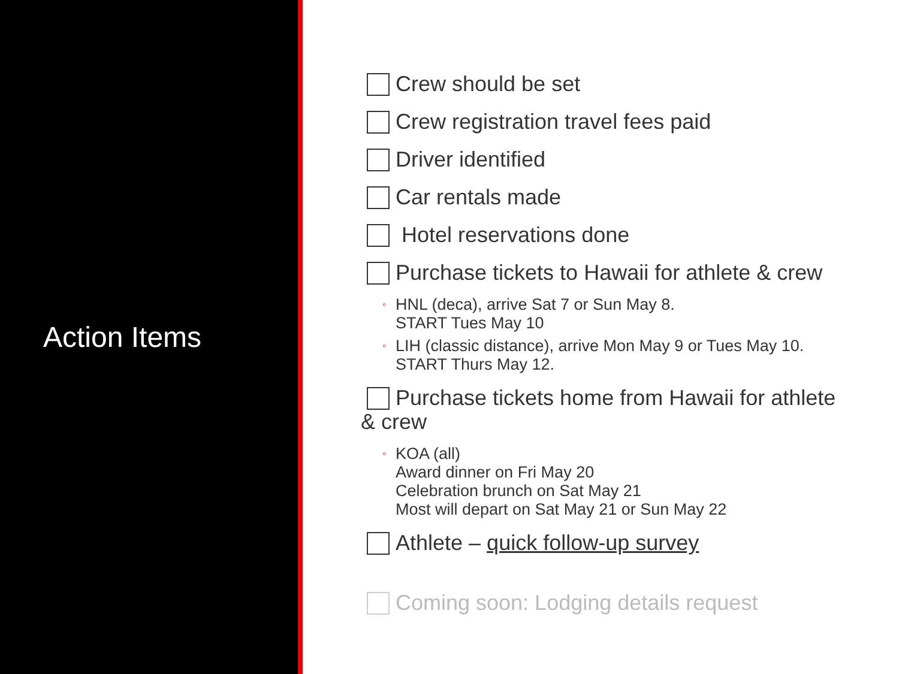Action Items
Crew should be set
Crew registration travel fees paid
Driver identified
Car rentals made
Hotel reservations done
Purchase tickets to Hawaii for athlete & crew
◦ HNL (deca), arrive Sat 7 or Sun May 8.
START Tues May 10
◦ LIH (classic distance), arrive Mon May 9 or Tues May 10.
START Thurs May 12.
Purchase tickets home from Hawaii for athlete & crew
◦ KOA (all)
Award dinner on Fri May 20
Celebration brunch on Sat May 21
Most will depart on Sat May 21 or Sun May 22
Athlete – quick follow-up survey
Coming soon: Lodging details request